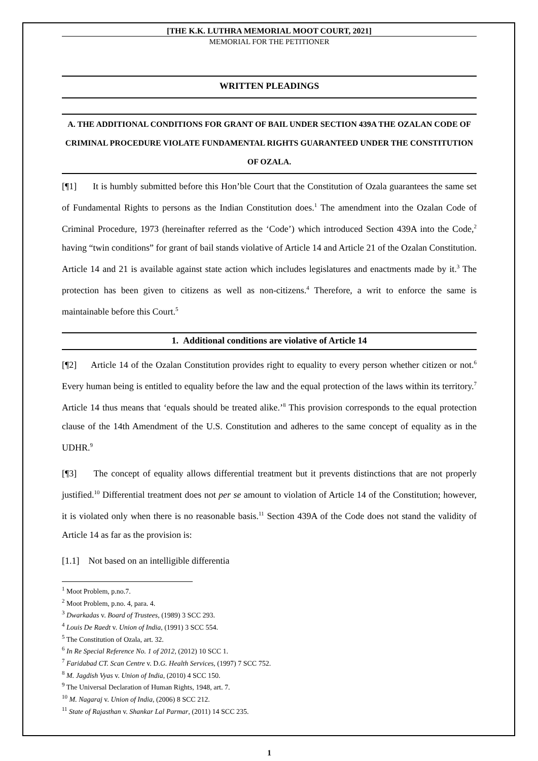[THE K.K. LUTHRA MEMORIAL MOOT COURT, 2021]
MEMORIAL FOR THE PETITIONER
WRITTEN PLEADINGS
A. THE ADDITIONAL CONDITIONS FOR GRANT OF BAIL UNDER SECTION 439A THE OZALAN CODE OF CRIMINAL PROCEDURE VIOLATE FUNDAMENTAL RIGHTS GUARANTEED UNDER THE CONSTITUTION OF OZALA.
[¶1] It is humbly submitted before this Hon’ble Court that the Constitution of Ozala guarantees the same set of Fundamental Rights to persons as the Indian Constitution does.<sup>1</sup> The amendment into the Ozalan Code of Criminal Procedure, 1973 (hereinafter referred as the ‘Code’) which introduced Section 439A into the Code,<sup>2</sup> having “twin conditions” for grant of bail stands violative of Article 14 and Article 21 of the Ozalan Constitution. Article 14 and 21 is available against state action which includes legislatures and enactments made by it.<sup>3</sup> The protection has been given to citizens as well as non-citizens.<sup>4</sup> Therefore, a writ to enforce the same is maintainable before this Court.<sup>5</sup>
1. Additional conditions are violative of Article 14
[¶2] Article 14 of the Ozalan Constitution provides right to equality to every person whether citizen or not.<sup>6</sup> Every human being is entitled to equality before the law and the equal protection of the laws within its territory.<sup>7</sup> Article 14 thus means that ‘equals should be treated alike.’<sup>8</sup> This provision corresponds to the equal protection clause of the 14th Amendment of the U.S. Constitution and adheres to the same concept of equality as in the UDHR.<sup>9</sup>
[¶3] The concept of equality allows differential treatment but it prevents distinctions that are not properly justified.<sup>10</sup> Differential treatment does not per se amount to violation of Article 14 of the Constitution; however, it is violated only when there is no reasonable basis.<sup>11</sup> Section 439A of the Code does not stand the validity of Article 14 as far as the provision is:
[1.1] Not based on an intelligible differentia
<sup>1</sup> Moot Problem, p.no.7.
<sup>2</sup> Moot Problem, p.no. 4, para. 4.
<sup>3</sup> Dwarkadas v. Board of Trustees, (1989) 3 SCC 293.
<sup>4</sup> Louis De Raedt v. Union of India, (1991) 3 SCC 554.
<sup>5</sup> The Constitution of Ozala, art. 32.
<sup>6</sup> In Re Special Reference No. 1 of 2012, (2012) 10 SCC 1.
<sup>7</sup> Faridabad CT. Scan Centre v. D.G. Health Services, (1997) 7 SCC 752.
<sup>8</sup> M. Jagdish Vyas v. Union of India, (2010) 4 SCC 150.
<sup>9</sup> The Universal Declaration of Human Rights, 1948, art. 7.
<sup>10</sup> M. Nagaraj v. Union of India, (2006) 8 SCC 212.
<sup>11</sup> State of Rajasthan v. Shankar Lal Parmar, (2011) 14 SCC 235.
1